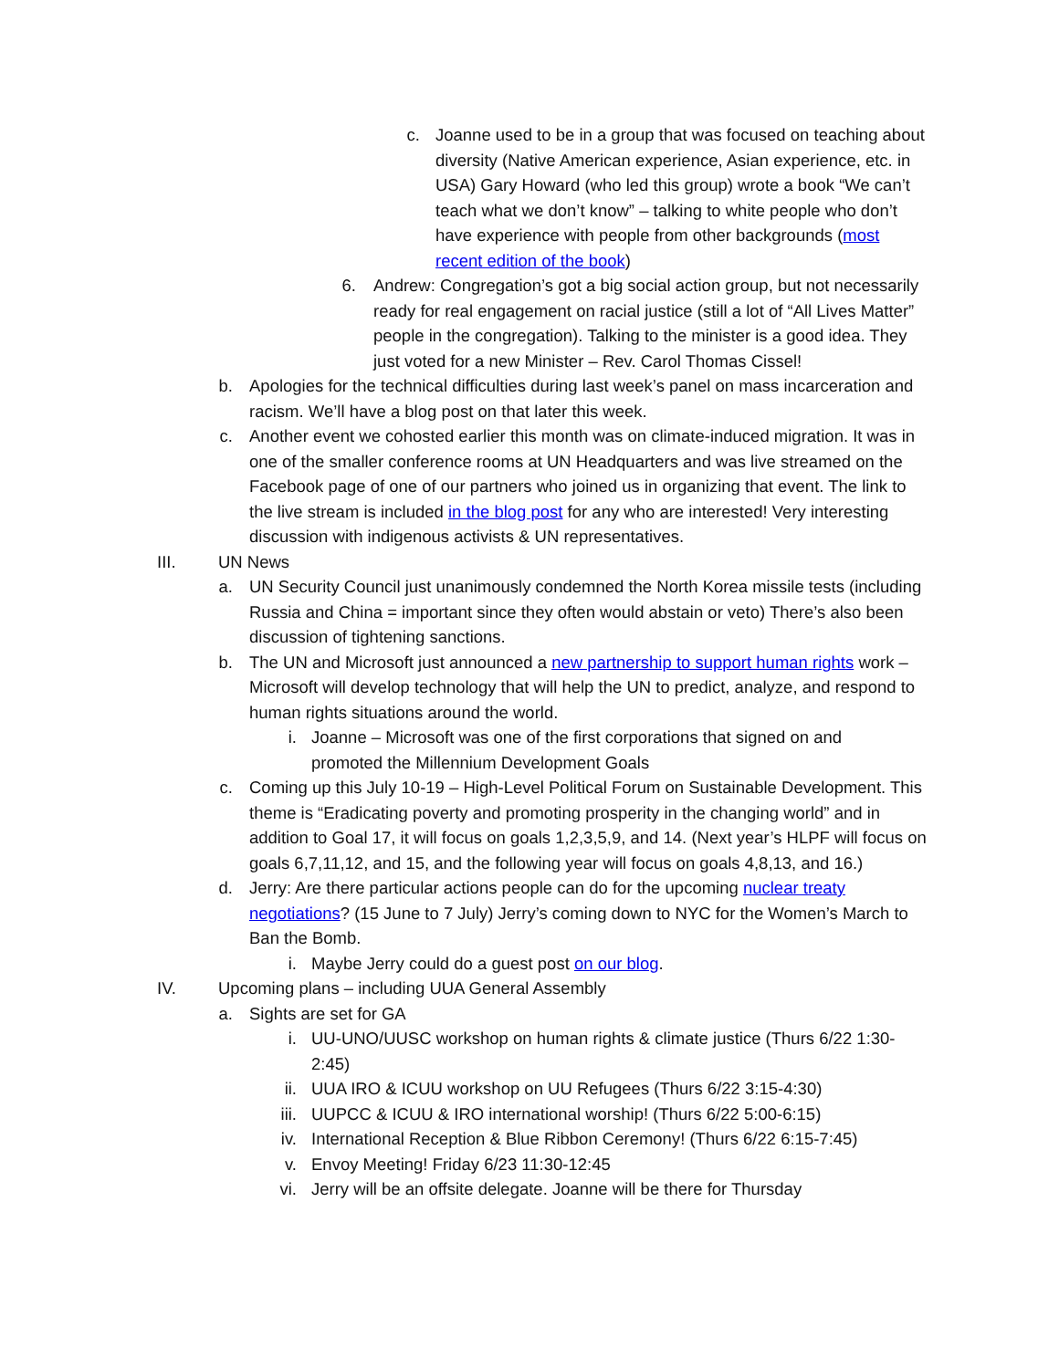c.
Joanne used to be in a group that was focused on teaching about diversity (Native American experience, Asian experience, etc. in USA) Gary Howard (who led this group) wrote a book “We can’t teach what we don’t know” – talking to white people who don’t have experience with people from other backgrounds (most recent edition of the book)
6.
Andrew: Congregation’s got a big social action group, but not necessarily ready for real engagement on racial justice (still a lot of “All Lives Matter” people in the congregation). Talking to the minister is a good idea. They just voted for a new Minister – Rev. Carol Thomas Cissel!
b.
Apologies for the technical difficulties during last week’s panel on mass incarceration and racism. We’ll have a blog post on that later this week.
c.
Another event we cohosted earlier this month was on climate-induced migration. It was in one of the smaller conference rooms at UN Headquarters and was live streamed on the Facebook page of one of our partners who joined us in organizing that event. The link to the live stream is included in the blog post for any who are interested! Very interesting discussion with indigenous activists & UN representatives.
III.
UN News
a.
UN Security Council just unanimously condemned the North Korea missile tests (including Russia and China = important since they often would abstain or veto) There’s also been discussion of tightening sanctions.
b.
The UN and Microsoft just announced a new partnership to support human rights work – Microsoft will develop technology that will help the UN to predict, analyze, and respond to human rights situations around the world.
i.
Joanne – Microsoft was one of the first corporations that signed on and promoted the Millennium Development Goals
c.
Coming up this July 10-19 – High-Level Political Forum on Sustainable Development. This theme is “Eradicating poverty and promoting prosperity in the changing world” and in addition to Goal 17, it will focus on goals 1,2,3,5,9, and 14. (Next year’s HLPF will focus on goals 6,7,11,12, and 15, and the following year will focus on goals 4,8,13, and 16.)
d.
Jerry: Are there particular actions people can do for the upcoming nuclear treaty negotiations? (15 June to 7 July) Jerry’s coming down to NYC for the Women’s March to Ban the Bomb.
i.
Maybe Jerry could do a guest post on our blog.
IV.
Upcoming plans – including UUA General Assembly
a.
Sights are set for GA
i. UU-UNO/UUSC workshop on human rights & climate justice (Thurs 6/22 1:30-2:45)
ii.
UUA IRO & ICUU workshop on UU Refugees (Thurs 6/22 3:15-4:30)
iii.
UUPCC & ICUU & IRO international worship! (Thurs 6/22 5:00-6:15)
iv.
International Reception & Blue Ribbon Ceremony! (Thurs 6/22 6:15-7:45)
v. Envoy Meeting! Friday 6/23 11:30-12:45
vi.
Jerry will be an offsite delegate. Joanne will be there for Thursday